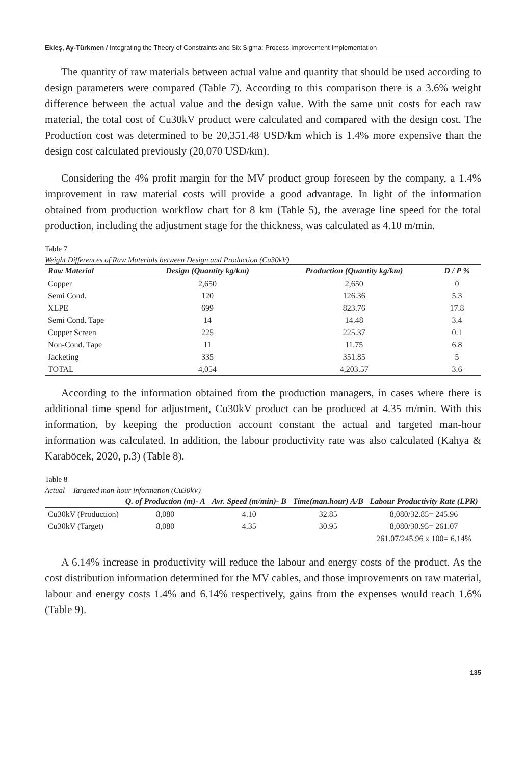Ekleş, Ay-Türkmen / Integrating the Theory of Constraints and Six Sigma: Process Improvement Implementation
The quantity of raw materials between actual value and quantity that should be used according to design parameters were compared (Table 7). According to this comparison there is a 3.6% weight difference between the actual value and the design value. With the same unit costs for each raw material, the total cost of Cu30kV product were calculated and compared with the design cost. The Production cost was determined to be 20,351.48 USD/km which is 1.4% more expensive than the design cost calculated previously (20,070 USD/km).
Considering the 4% profit margin for the MV product group foreseen by the company, a 1.4% improvement in raw material costs will provide a good advantage. In light of the information obtained from production workflow chart for 8 km (Table 5), the average line speed for the total production, including the adjustment stage for the thickness, was calculated as 4.10 m/min.
Table 7
Weight Differences of Raw Materials between Design and Production (Cu30kV)
| Raw Material | Design (Quantity kg/km) | Production (Quantity kg/km) | D / P % |
| --- | --- | --- | --- |
| Copper | 2,650 | 2,650 | 0 |
| Semi Cond. | 120 | 126.36 | 5.3 |
| XLPE | 699 | 823.76 | 17.8 |
| Semi Cond. Tape | 14 | 14.48 | 3.4 |
| Copper Screen | 225 | 225.37 | 0.1 |
| Non-Cond. Tape | 11 | 11.75 | 6.8 |
| Jacketing | 335 | 351.85 | 5 |
| TOTAL | 4,054 | 4,203.57 | 3.6 |
According to the information obtained from the production managers, in cases where there is additional time spend for adjustment, Cu30kV product can be produced at 4.35 m/min. With this information, by keeping the production account constant the actual and targeted man-hour information was calculated. In addition, the labour productivity rate was also calculated (Kahya & Karaböcek, 2020, p.3) (Table 8).
Table 8
Actual – Targeted man-hour information (Cu30kV)
| | Q. of Production (m)- A | Avr. Speed (m/min)- B | Time(man.hour) A/B | Labour Productivity Rate (LPR) |
| --- | --- | --- | --- | --- |
| Cu30kV (Production) | 8,080 | 4.10 | 32.85 | 8,080/32.85= 245.96 |
| Cu30kV (Target) | 8,080 | 4.35 | 30.95 | 8,080/30.95= 261.07 |
| | | | | 261.07/245.96 x 100= 6.14% |
A 6.14% increase in productivity will reduce the labour and energy costs of the product. As the cost distribution information determined for the MV cables, and those improvements on raw material, labour and energy costs 1.4% and 6.14% respectively, gains from the expenses would reach 1.6% (Table 9).
135